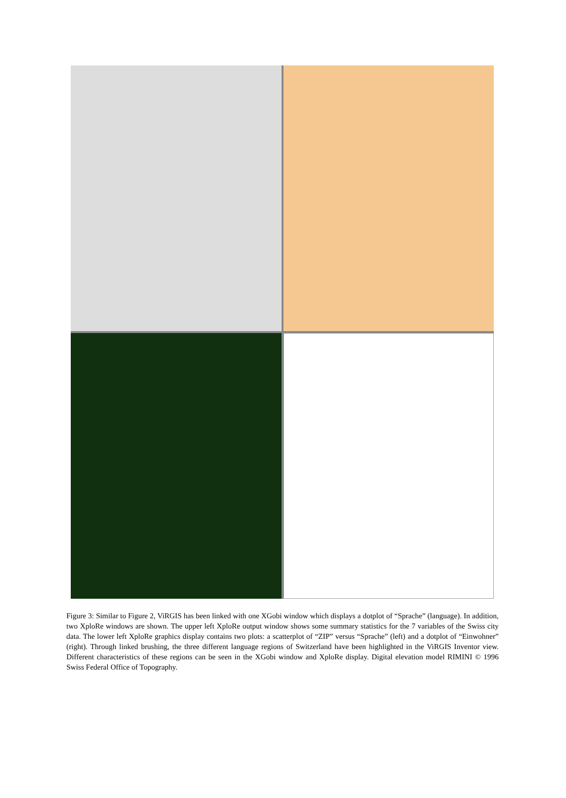Figure 3: Similar to Figure 2, ViRGIS has been linked with one XGobi window which displays a dotplot of “Sprache” (language). In addition, two XploRe windows are shown. The upper left XploRe output window shows some summary statistics for the 7 variables of the Swiss city data. The lower left XploRe graphics display contains two plots: a scatterplot of “ZIP” versus “Sprache” (left) and a dotplot of “Einwohner” (right). Through linked brushing, the three different language regions of Switzerland have been highlighted in the ViRGIS Inventor view. Different characteristics of these regions can be seen in the XGobi window and XploRe display. Digital elevation model RIMINI © 1996 Swiss Federal Office of Topography.